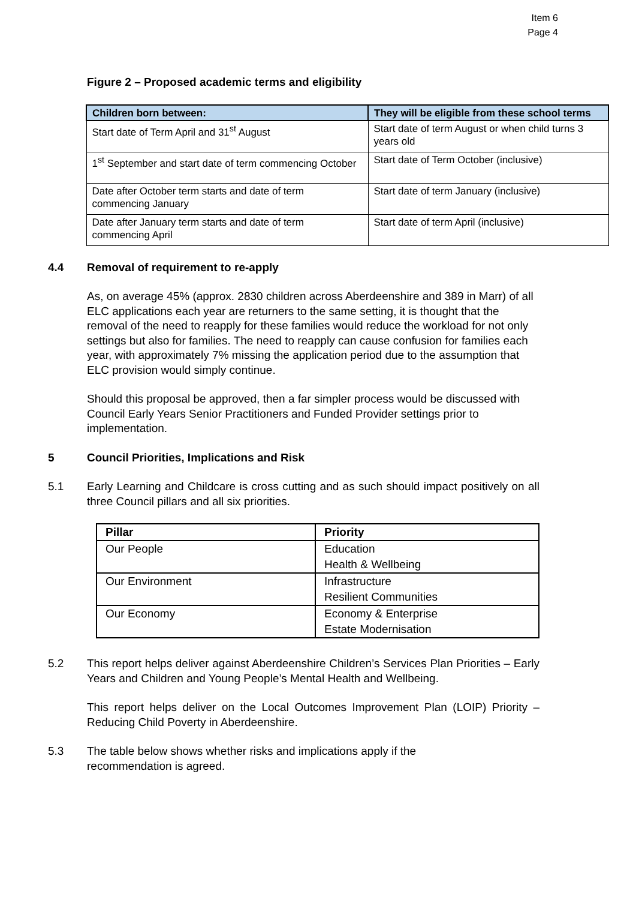Item 6
Page 4
Figure 2 – Proposed academic terms and eligibility
| Children born between: | They will be eligible from these school terms |
| --- | --- |
| Start date of Term April and 31<sup>st</sup> August | Start date of term August or when child turns 3 years old |
| 1<sup>st</sup> September and start date of term commencing October | Start date of Term October (inclusive) |
| Date after October term starts and date of term commencing January | Start date of term January (inclusive) |
| Date after January term starts and date of term commencing April | Start date of term April (inclusive) |
4.4 Removal of requirement to re-apply
As, on average 45% (approx. 2830 children across Aberdeenshire and 389 in Marr) of all ELC applications each year are returners to the same setting, it is thought that the removal of the need to reapply for these families would reduce the workload for not only settings but also for families. The need to reapply can cause confusion for families each year, with approximately 7% missing the application period due to the assumption that ELC provision would simply continue.
Should this proposal be approved, then a far simpler process would be discussed with Council Early Years Senior Practitioners and Funded Provider settings prior to implementation.
5 Council Priorities, Implications and Risk
5.1 Early Learning and Childcare is cross cutting and as such should impact positively on all three Council pillars and all six priorities.
| Pillar | Priority |
| --- | --- |
| Our People | Education Health & Wellbeing |
| Our Environment | Infrastructure Resilient Communities |
| Our Economy | Economy & Enterprise Estate Modernisation |
5.2 This report helps deliver against Aberdeenshire Children’s Services Plan Priorities – Early Years and Children and Young People’s Mental Health and Wellbeing.
This report helps deliver on the Local Outcomes Improvement Plan (LOIP) Priority – Reducing Child Poverty in Aberdeenshire.
5.3 The table below shows whether risks and implications apply if the
recommendation is agreed.